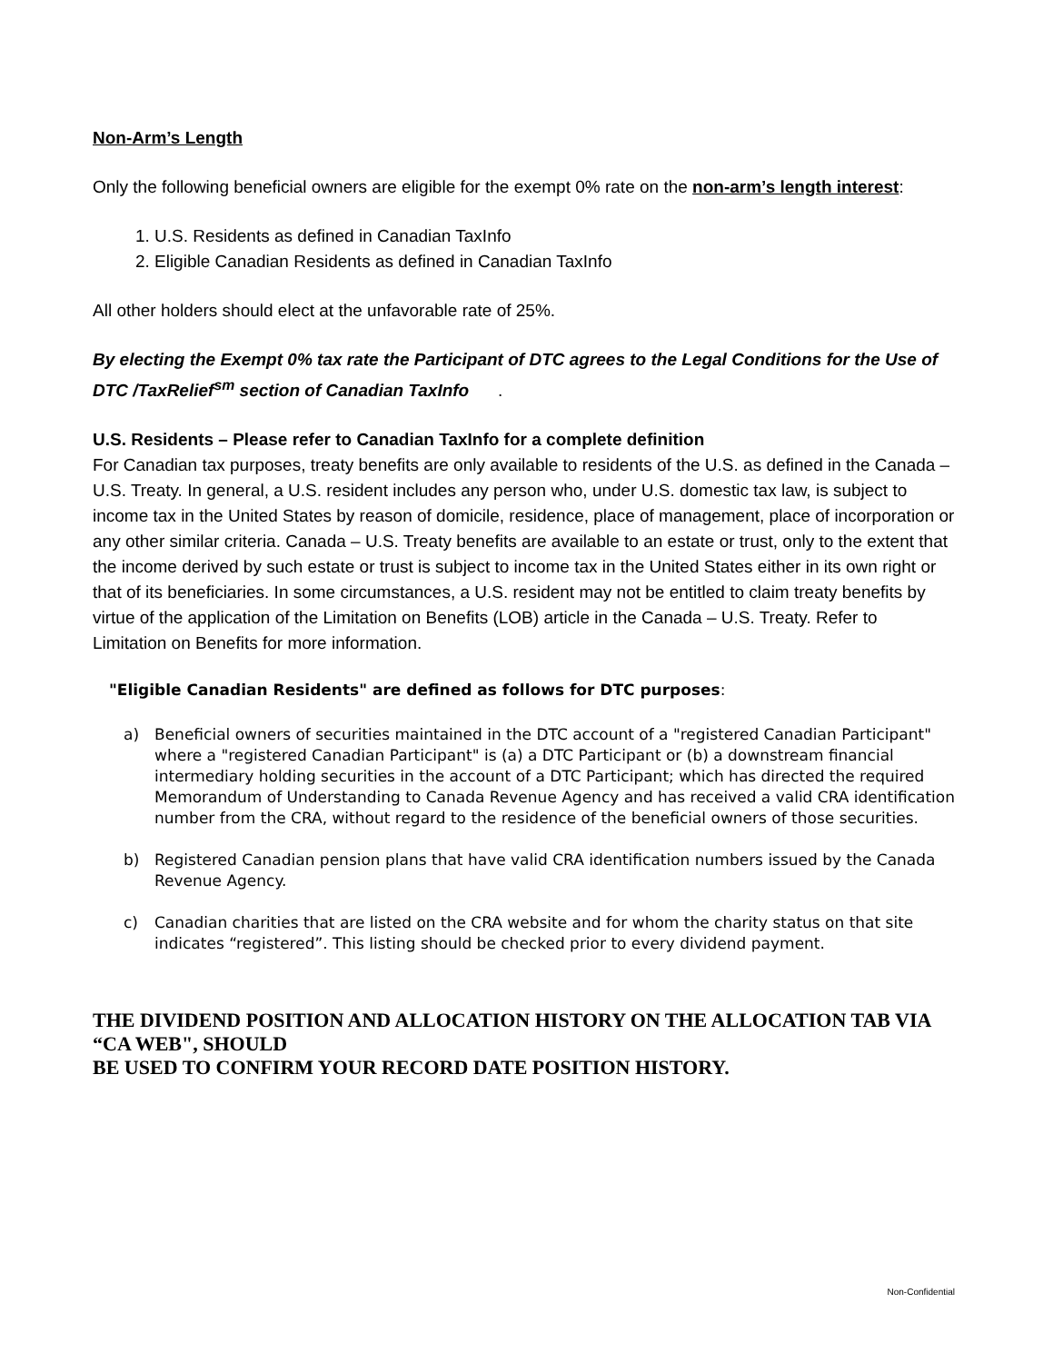Non-Arm’s Length
Only the following beneficial owners are eligible for the exempt 0% rate on the non-arm’s length interest:
1. U.S. Residents as defined in Canadian TaxInfo
2. Eligible Canadian Residents as defined in Canadian TaxInfo
All other holders should elect at the unfavorable rate of 25%.
By electing the Exempt 0% tax rate the Participant of DTC agrees to the Legal Conditions for the Use of DTC /TaxRelief<sup>sm</sup> section of Canadian TaxInfo .
U.S. Residents – Please refer to Canadian TaxInfo for a complete definition
For Canadian tax purposes, treaty benefits are only available to residents of the U.S. as defined in the Canada – U.S. Treaty. In general, a U.S. resident includes any person who, under U.S. domestic tax law, is subject to income tax in the United States by reason of domicile, residence, place of management, place of incorporation or any other similar criteria. Canada – U.S. Treaty benefits are available to an estate or trust, only to the extent that the income derived by such estate or trust is subject to income tax in the United States either in its own right or that of its beneficiaries. In some circumstances, a U.S. resident may not be entitled to claim treaty benefits by virtue of the application of the Limitation on Benefits (LOB) article in the Canada – U.S. Treaty. Refer to Limitation on Benefits for more information.
"Eligible Canadian Residents" are defined as follows for DTC purposes:
a) Beneficial owners of securities maintained in the DTC account of a "registered Canadian Participant" where a "registered Canadian Participant" is (a) a DTC Participant or (b) a downstream financial intermediary holding securities in the account of a DTC Participant; which has directed the required Memorandum of Understanding to Canada Revenue Agency and has received a valid CRA identification number from the CRA, without regard to the residence of the beneficial owners of those securities.
b) Registered Canadian pension plans that have valid CRA identification numbers issued by the Canada Revenue Agency.
c) Canadian charities that are listed on the CRA website and for whom the charity status on that site indicates “registered”. This listing should be checked prior to every dividend payment.
THE DIVIDEND POSITION AND ALLOCATION HISTORY ON THE ALLOCATION TAB VIA “CA WEB", SHOULD
BE USED TO CONFIRM YOUR RECORD DATE POSITION HISTORY.
Non-Confidential